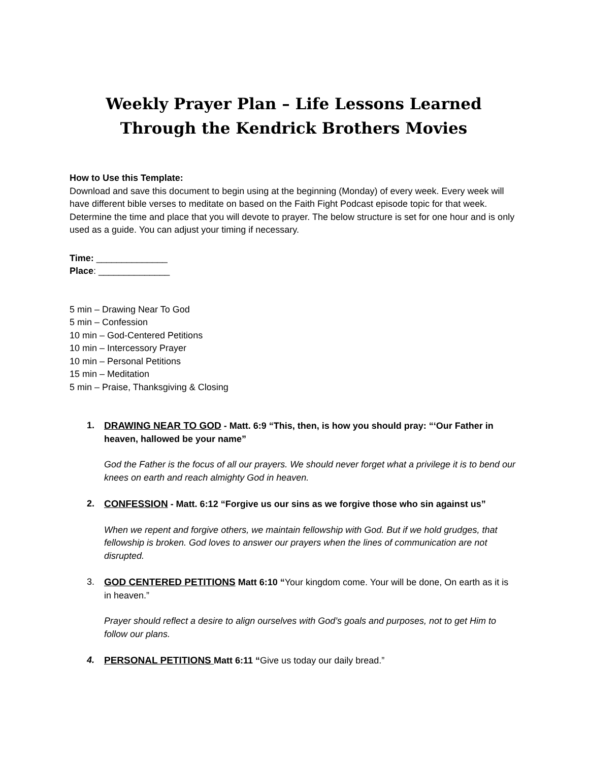Weekly Prayer Plan – Life Lessons Learned Through the Kendrick Brothers Movies
How to Use this Template:
Download and save this document to begin using at the beginning (Monday) of every week. Every week will have different bible verses to meditate on based on the Faith Fight Podcast episode topic for that week. Determine the time and place that you will devote to prayer. The below structure is set for one hour and is only used as a guide. You can adjust your timing if necessary.
Time: ______________
Place: ______________
5 min – Drawing Near To God
5 min – Confession
10 min – God-Centered Petitions
10 min – Intercessory Prayer
10 min – Personal Petitions
15 min – Meditation
5 min – Praise, Thanksgiving & Closing
1. DRAWING NEAR TO GOD - Matt. 6:9 “This, then, is how you should pray: “‘Our Father in heaven, hallowed be your name”
God the Father is the focus of all our prayers. We should never forget what a privilege it is to bend our knees on earth and reach almighty God in heaven.
2. CONFESSION - Matt. 6:12 “Forgive us our sins as we forgive those who sin against us”
When we repent and forgive others, we maintain fellowship with God. But if we hold grudges, that fellowship is broken. God loves to answer our prayers when the lines of communication are not disrupted.
3. GOD CENTERED PETITIONS Matt 6:10 “Your kingdom come. Your will be done, On earth as it is in heaven.”
Prayer should reflect a desire to align ourselves with God’s goals and purposes, not to get Him to follow our plans.
4. PERSONAL PETITIONS Matt 6:11 “Give us today our daily bread.”